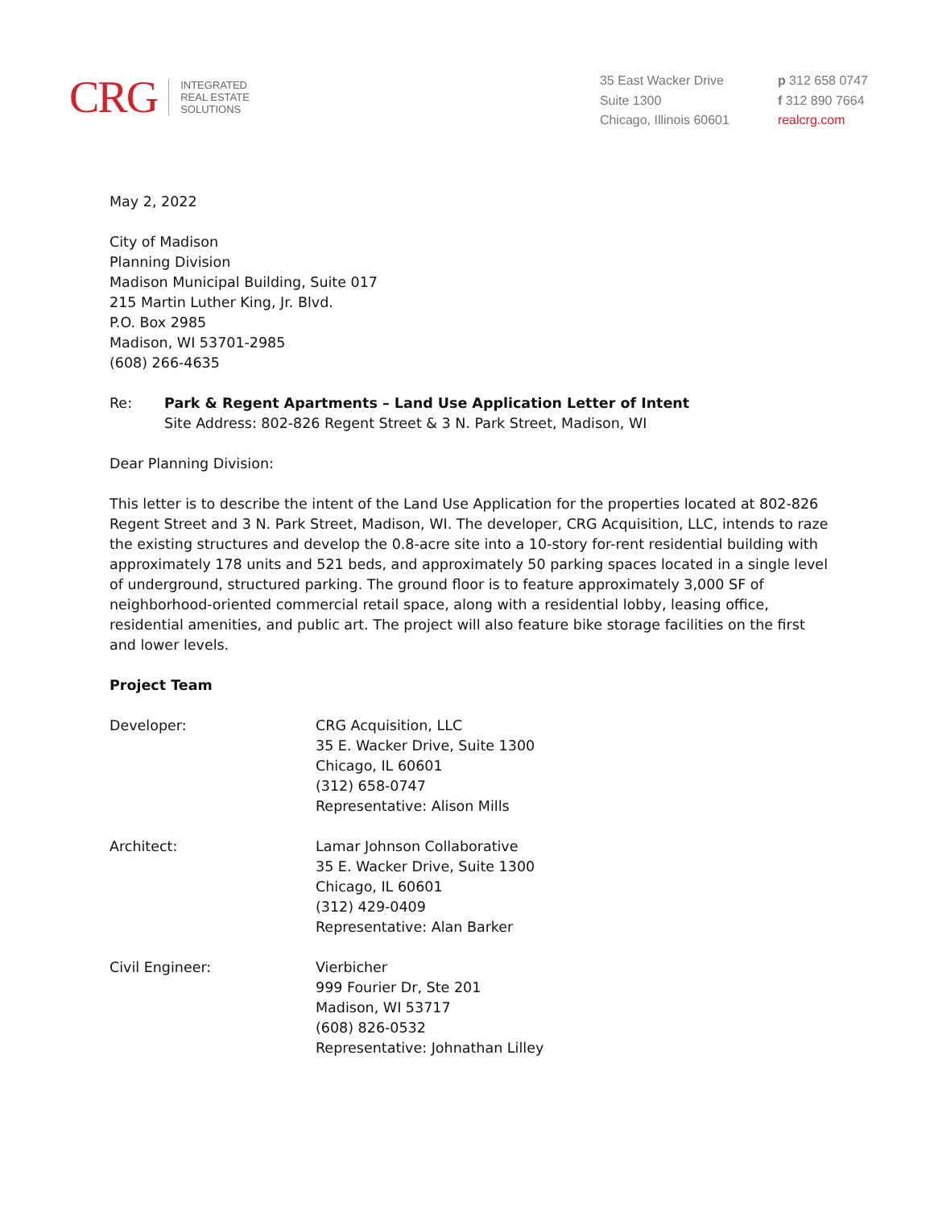CRG
INTEGRATED
REAL ESTATE
SOLUTIONS
35 East Wacker Drive
Suite 1300
Chicago, Illinois 60601
p 312 658 0747
f 312 890 7664
realcrg.com
May 2, 2022
City of Madison
Planning Division
Madison Municipal Building, Suite 017
215 Martin Luther King, Jr. Blvd.
P.O. Box 2985
Madison, WI 53701-2985
(608) 266-4635
Re: Park & Regent Apartments – Land Use Application Letter of Intent
Site Address: 802-826 Regent Street & 3 N. Park Street, Madison, WI
Dear Planning Division:
This letter is to describe the intent of the Land Use Application for the properties located at 802-826 Regent Street and 3 N. Park Street, Madison, WI. The developer, CRG Acquisition, LLC, intends to raze the existing structures and develop the 0.8-acre site into a 10-story for-rent residential building with approximately 178 units and 521 beds, and approximately 50 parking spaces located in a single level of underground, structured parking. The ground floor is to feature approximately 3,000 SF of neighborhood-oriented commercial retail space, along with a residential lobby, leasing office, residential amenities, and public art. The project will also feature bike storage facilities on the first and lower levels.
Project Team
Developer: CRG Acquisition, LLC
35 E. Wacker Drive, Suite 1300
Chicago, IL 60601
(312) 658-0747
Representative: Alison Mills
Architect: Lamar Johnson Collaborative
35 E. Wacker Drive, Suite 1300
Chicago, IL 60601
(312) 429-0409
Representative: Alan Barker
Civil Engineer: Vierbicher
999 Fourier Dr, Ste 201
Madison, WI 53717
(608) 826-0532
Representative: Johnathan Lilley